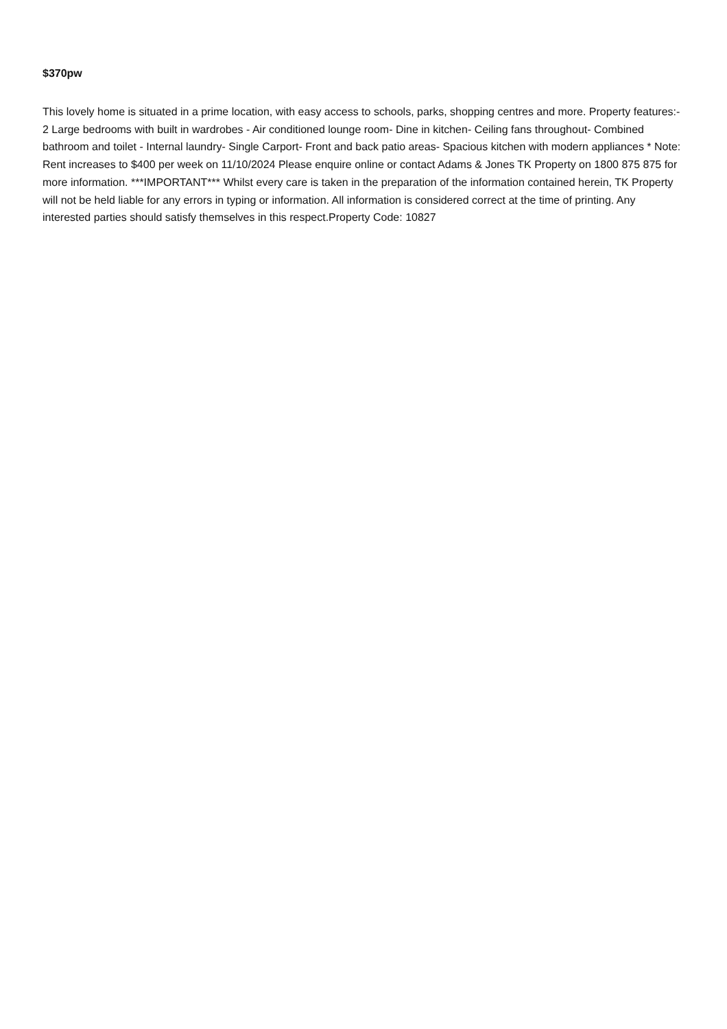$370pw
This lovely home is situated in a prime location, with easy access to schools, parks, shopping centres and more. Property features:- 2 Large bedrooms with built in wardrobes - Air conditioned lounge room- Dine in kitchen- Ceiling fans throughout- Combined bathroom and toilet - Internal laundry- Single Carport- Front and back patio areas- Spacious kitchen with modern appliances * Note: Rent increases to $400 per week on 11/10/2024 Please enquire online or contact Adams & Jones TK Property on 1800 875 875 for more information. ***IMPORTANT*** Whilst every care is taken in the preparation of the information contained herein, TK Property will not be held liable for any errors in typing or information. All information is considered correct at the time of printing. Any interested parties should satisfy themselves in this respect.Property Code: 10827